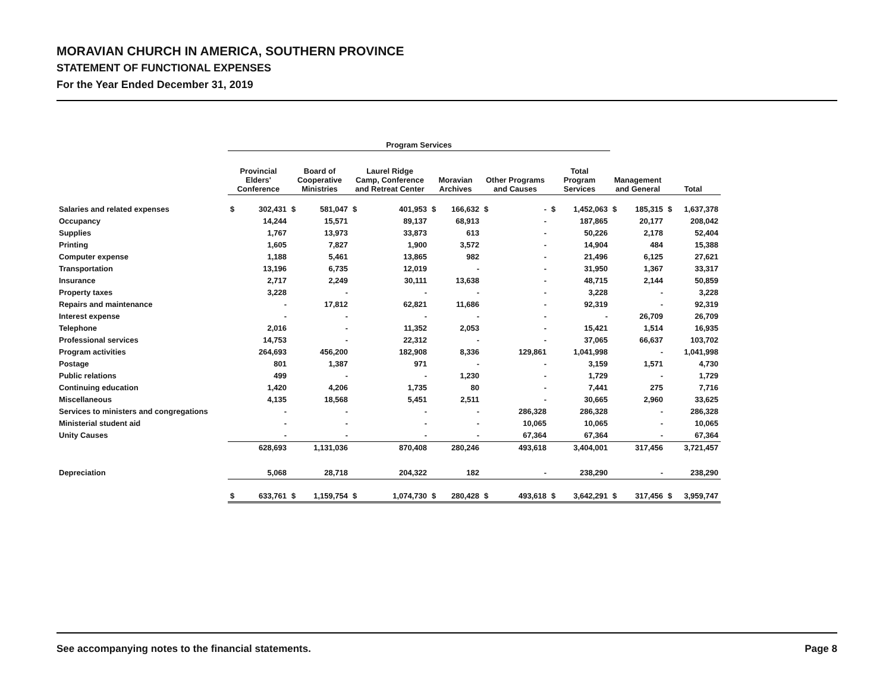MORAVIAN CHURCH IN AMERICA, SOUTHERN PROVINCE
STATEMENT OF FUNCTIONAL EXPENSES
For the Year Ended December 31, 2019
| | Program Services | | | | | | | | | | | | | | | |
| --- | --- | --- | --- | --- | --- | --- | --- | --- | --- | --- | --- | --- | --- | --- | --- | --- |
| | Provincial Elders' Conference | | Board of Cooperative Ministries | | Laurel Ridge Camp, Conference and Retreat Center | | Moravian Archives | | Other Programs and Causes | | Total Program Services | | Management and General | | Total | |
| Salaries and related expenses | $ | 302,431 | $ | 581,047 | $ | 401,953 | $ | 166,632 | $ | - | $ | 1,452,063 | $ | 185,315 | $ | 1,637,378 |
| Occupancy | | 14,244 | | 15,571 | | 89,137 | | 68,913 | | - | | 187,865 | | 20,177 | | 208,042 |
| Supplies | | 1,767 | | 13,973 | | 33,873 | | 613 | | - | | 50,226 | | 2,178 | | 52,404 |
| Printing | | 1,605 | | 7,827 | | 1,900 | | 3,572 | | - | | 14,904 | | 484 | | 15,388 |
| Computer expense | | 1,188 | | 5,461 | | 13,865 | | 982 | | - | | 21,496 | | 6,125 | | 27,621 |
| Transportation | | 13,196 | | 6,735 | | 12,019 | | - | | - | | 31,950 | | 1,367 | | 33,317 |
| Insurance | | 2,717 | | 2,249 | | 30,111 | | 13,638 | | - | | 48,715 | | 2,144 | | 50,859 |
| Property taxes | | 3,228 | | - | | - | | - | | - | | 3,228 | | - | | 3,228 |
| Repairs and maintenance | | - | | 17,812 | | 62,821 | | 11,686 | | - | | 92,319 | | - | | 92,319 |
| Interest expense | | - | | - | | - | | - | | - | | - | | 26,709 | | 26,709 |
| Telephone | | 2,016 | | - | | 11,352 | | 2,053 | | - | | 15,421 | | 1,514 | | 16,935 |
| Professional services | | 14,753 | | - | | 22,312 | | - | | - | | 37,065 | | 66,637 | | 103,702 |
| Program activities | | 264,693 | | 456,200 | | 182,908 | | 8,336 | | 129,861 | | 1,041,998 | | - | | 1,041,998 |
| Postage | | 801 | | 1,387 | | 971 | | - | | - | | 3,159 | | 1,571 | | 4,730 |
| Public relations | | 499 | | - | | - | | 1,230 | | - | | 1,729 | | - | | 1,729 |
| Continuing education | | 1,420 | | 4,206 | | 1,735 | | 80 | | - | | 7,441 | | 275 | | 7,716 |
| Miscellaneous | | 4,135 | | 18,568 | | 5,451 | | 2,511 | | - | | 30,665 | | 2,960 | | 33,625 |
| Services to ministers and congregations | | - | | - | | - | | - | | 286,328 | | 286,328 | | - | | 286,328 |
| Ministerial student aid | | - | | - | | - | | - | | 10,065 | | 10,065 | | - | | 10,065 |
| Unity Causes | | - | | - | | - | | - | | 67,364 | | 67,364 | | - | | 67,364 |
| | | 628,693 | | 1,131,036 | | 870,408 | | 280,246 | | 493,618 | | 3,404,001 | | 317,456 | | 3,721,457 |
| Depreciation | | 5,068 | | 28,718 | | 204,322 | | 182 | | - | | 238,290 | | - | | 238,290 |
| | $ | 633,761 | $ | 1,159,754 | $ | 1,074,730 | $ | 280,428 | $ | 493,618 | $ | 3,642,291 | $ | 317,456 | $ | 3,959,747 |
See accompanying notes to the financial statements. Page 8